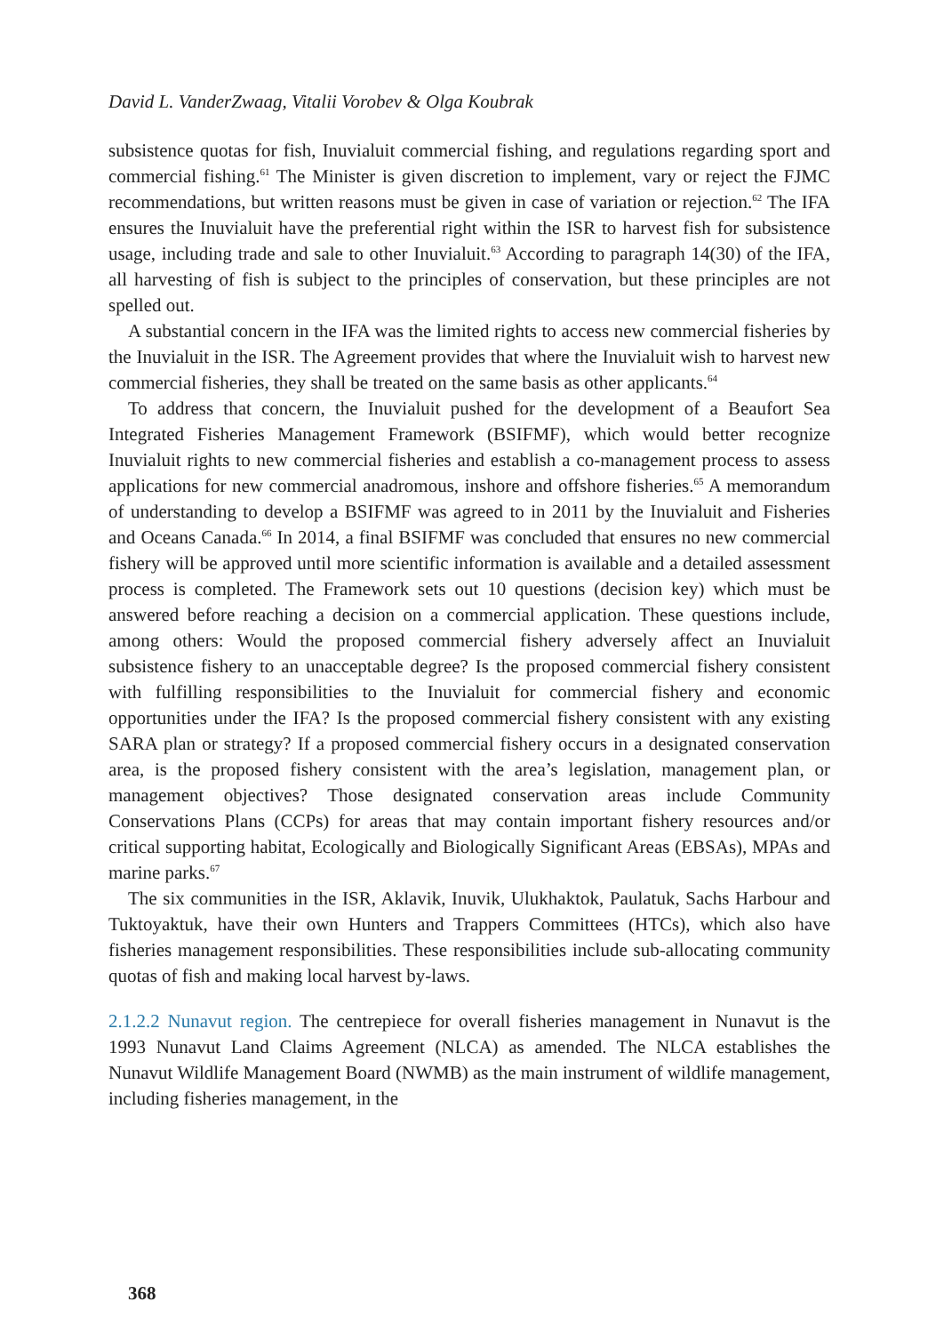David L. VanderZwaag, Vitalii Vorobev & Olga Koubrak
subsistence quotas for fish, Inuvialuit commercial fishing, and regulations regarding sport and commercial fishing.<sup>61</sup> The Minister is given discretion to implement, vary or reject the FJMC recommendations, but written reasons must be given in case of variation or rejection.<sup>62</sup> The IFA ensures the Inuvialuit have the preferential right within the ISR to harvest fish for subsistence usage, including trade and sale to other Inuvialuit.<sup>63</sup> According to paragraph 14(30) of the IFA, all harvesting of fish is subject to the principles of conservation, but these principles are not spelled out.
A substantial concern in the IFA was the limited rights to access new commercial fisheries by the Inuvialuit in the ISR. The Agreement provides that where the Inuvialuit wish to harvest new commercial fisheries, they shall be treated on the same basis as other applicants.<sup>64</sup>
To address that concern, the Inuvialuit pushed for the development of a Beaufort Sea Integrated Fisheries Management Framework (BSIFMF), which would better recognize Inuvialuit rights to new commercial fisheries and establish a co-management process to assess applications for new commercial anadromous, inshore and offshore fisheries.<sup>65</sup> A memorandum of understanding to develop a BSIFMF was agreed to in 2011 by the Inuvialuit and Fisheries and Oceans Canada.<sup>66</sup> In 2014, a final BSIFMF was concluded that ensures no new commercial fishery will be approved until more scientific information is available and a detailed assessment process is completed. The Framework sets out 10 questions (decision key) which must be answered before reaching a decision on a commercial application. These questions include, among others: Would the proposed commercial fishery adversely affect an Inuvialuit subsistence fishery to an unacceptable degree? Is the proposed commercial fishery consistent with fulfilling responsibilities to the Inuvialuit for commercial fishery and economic opportunities under the IFA? Is the proposed commercial fishery consistent with any existing SARA plan or strategy? If a proposed commercial fishery occurs in a designated conservation area, is the proposed fishery consistent with the area’s legislation, management plan, or management objectives? Those designated conservation areas include Community Conservations Plans (CCPs) for areas that may contain important fishery resources and/or critical supporting habitat, Ecologically and Biologically Significant Areas (EBSAs), MPAs and marine parks.<sup>67</sup>
The six communities in the ISR, Aklavik, Inuvik, Ulukhaktok, Paulatuk, Sachs Harbour and Tuktoyaktuk, have their own Hunters and Trappers Committees (HTCs), which also have fisheries management responsibilities. These responsibilities include sub-allocating community quotas of fish and making local harvest by-laws.
2.1.2.2 Nunavut region. The centrepiece for overall fisheries management in Nunavut is the 1993 Nunavut Land Claims Agreement (NLCA) as amended. The NLCA establishes the Nunavut Wildlife Management Board (NWMB) as the main instrument of wildlife management, including fisheries management, in the
368